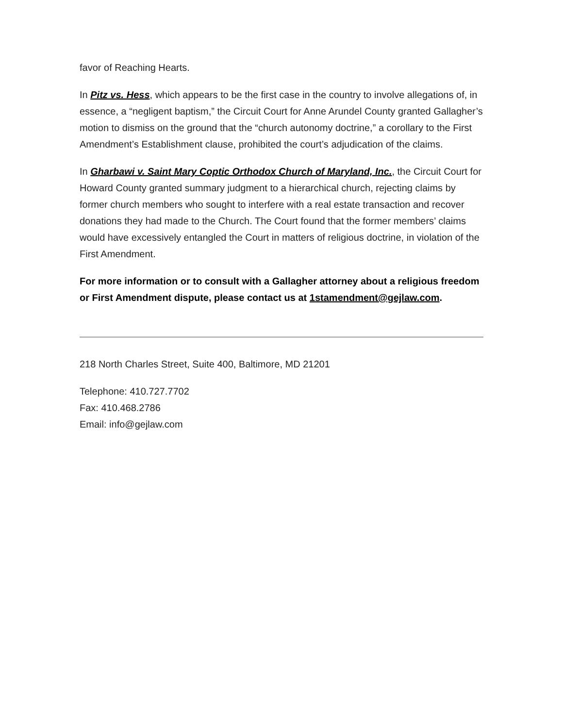favor of Reaching Hearts.
In Pitz vs. Hess, which appears to be the first case in the country to involve allegations of, in essence, a “negligent baptism,” the Circuit Court for Anne Arundel County granted Gallagher’s motion to dismiss on the ground that the “church autonomy doctrine,” a corollary to the First Amendment’s Establishment clause, prohibited the court’s adjudication of the claims.
In Gharbawi v. Saint Mary Coptic Orthodox Church of Maryland, Inc., the Circuit Court for Howard County granted summary judgment to a hierarchical church, rejecting claims by former church members who sought to interfere with a real estate transaction and recover donations they had made to the Church. The Court found that the former members’ claims would have excessively entangled the Court in matters of religious doctrine, in violation of the First Amendment.
For more information or to consult with a Gallagher attorney about a religious freedom or First Amendment dispute, please contact us at 1stamendment@gejlaw.com.
218 North Charles Street, Suite 400, Baltimore, MD 21201
Telephone: 410.727.7702
Fax: 410.468.2786
Email: info@gejlaw.com